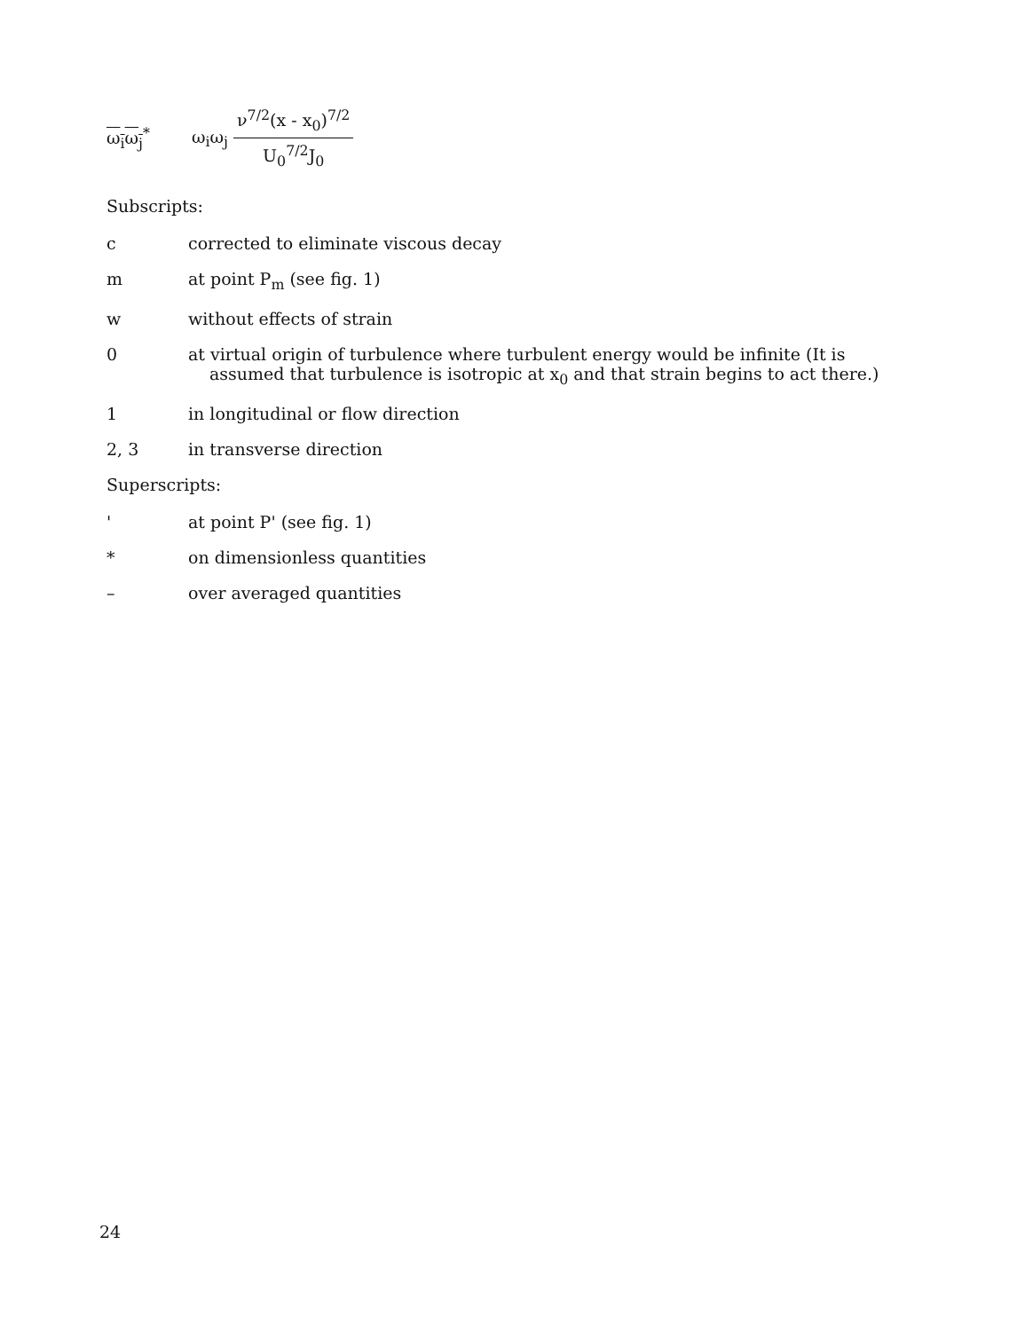ω<sub>i</sub>ω<sub>j</sub><sup>*</sup> ω<sub>i</sub>ω<sub>j</sub> ν<sup>7/2</sup>(x - x<sub>0</sub>)<sup>7/2</sup> U<sub>0</sub><sup>7/2</sup>J<sub>0</sub>
Subscripts:
c corrected to eliminate viscous decay
m at point P<sub>m</sub> (see fig. 1)
w without effects of strain
0 at virtual origin of turbulence where turbulent energy would be infinite (It is
assumed that turbulence is isotropic at x<sub>0</sub> and that strain begins to act there.)
1 in longitudinal or flow direction
2, 3 in transverse direction
Superscripts:
' at point P' (see fig. 1)
* on dimensionless quantities
– over averaged quantities
24